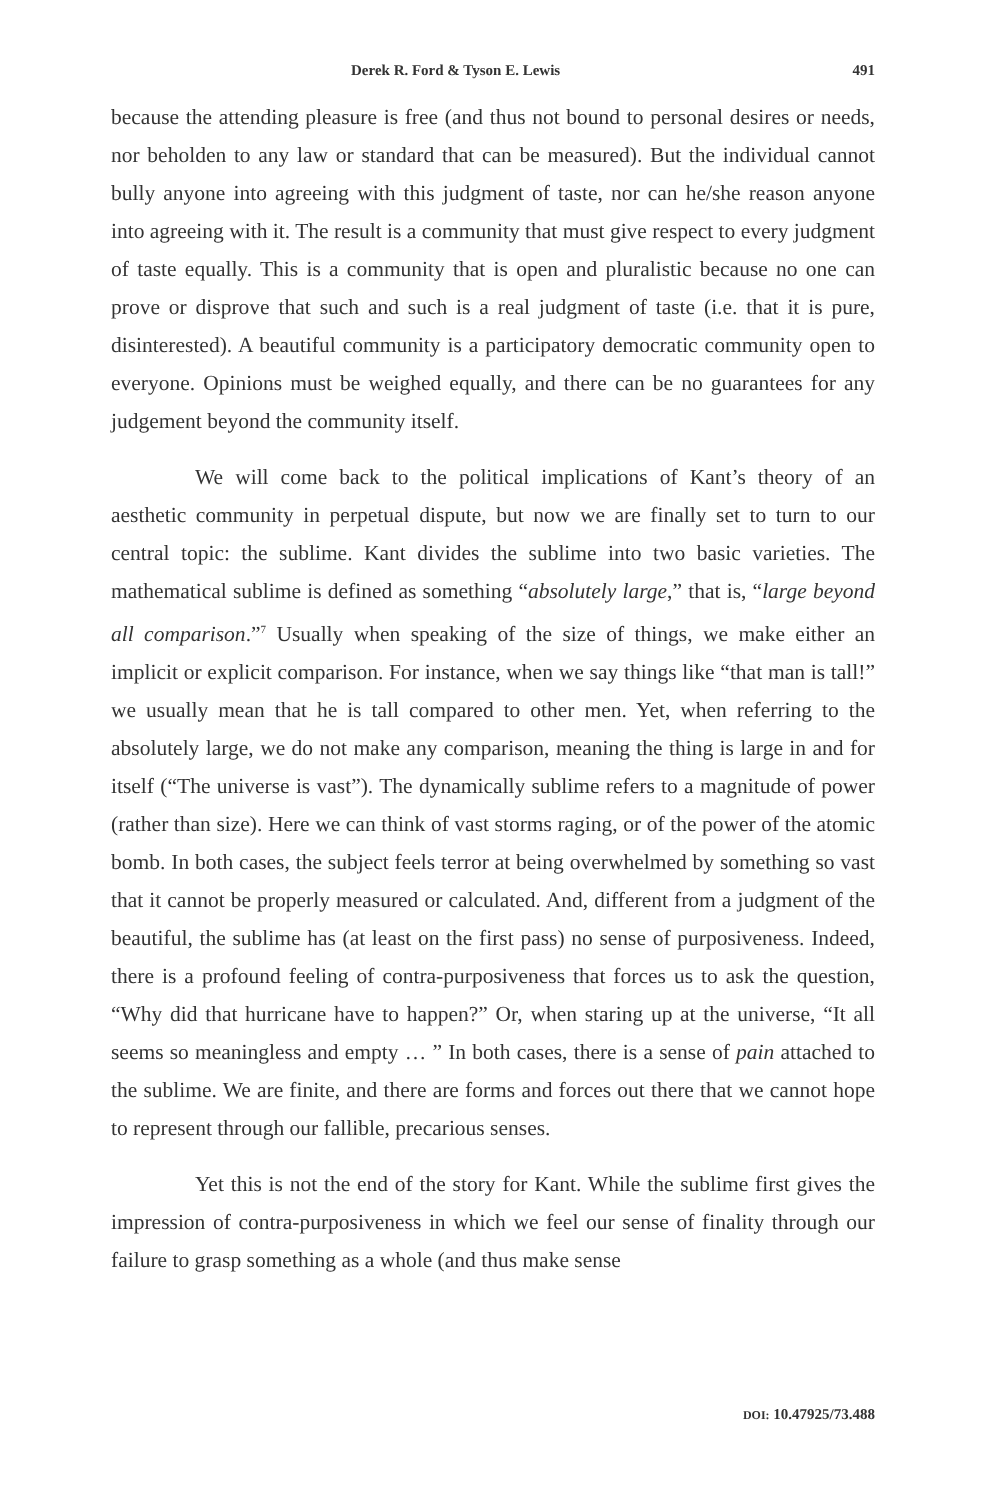Derek R. Ford & Tyson E. Lewis 491
because the attending pleasure is free (and thus not bound to personal desires or needs, nor beholden to any law or standard that can be measured). But the individual cannot bully anyone into agreeing with this judgment of taste, nor can he/she reason anyone into agreeing with it. The result is a community that must give respect to every judgment of taste equally. This is a community that is open and pluralistic because no one can prove or disprove that such and such is a real judgment of taste (i.e. that it is pure, disinterested). A beautiful community is a participatory democratic community open to everyone. Opinions must be weighed equally, and there can be no guarantees for any judgement beyond the community itself.
We will come back to the political implications of Kant’s theory of an aesthetic community in perpetual dispute, but now we are finally set to turn to our central topic: the sublime. Kant divides the sublime into two basic varieties. The mathematical sublime is defined as something “absolutely large,” that is, “large beyond all comparison.”<sup>7</sup> Usually when speaking of the size of things, we make either an implicit or explicit comparison. For instance, when we say things like “that man is tall!” we usually mean that he is tall compared to other men. Yet, when referring to the absolutely large, we do not make any comparison, meaning the thing is large in and for itself (“The universe is vast”). The dynamically sublime refers to a magnitude of power (rather than size). Here we can think of vast storms raging, or of the power of the atomic bomb. In both cases, the subject feels terror at being overwhelmed by something so vast that it cannot be properly measured or calculated. And, different from a judgment of the beautiful, the sublime has (at least on the first pass) no sense of purposiveness. Indeed, there is a profound feeling of contra-purposiveness that forces us to ask the question, “Why did that hurricane have to happen?” Or, when staring up at the universe, “It all seems so meaningless and empty … ” In both cases, there is a sense of pain attached to the sublime. We are finite, and there are forms and forces out there that we cannot hope to represent through our fallible, precarious senses.
Yet this is not the end of the story for Kant. While the sublime first gives the impression of contra-purposiveness in which we feel our sense of finality through our failure to grasp something as a whole (and thus make sense
DOI: 10.47925/73.488